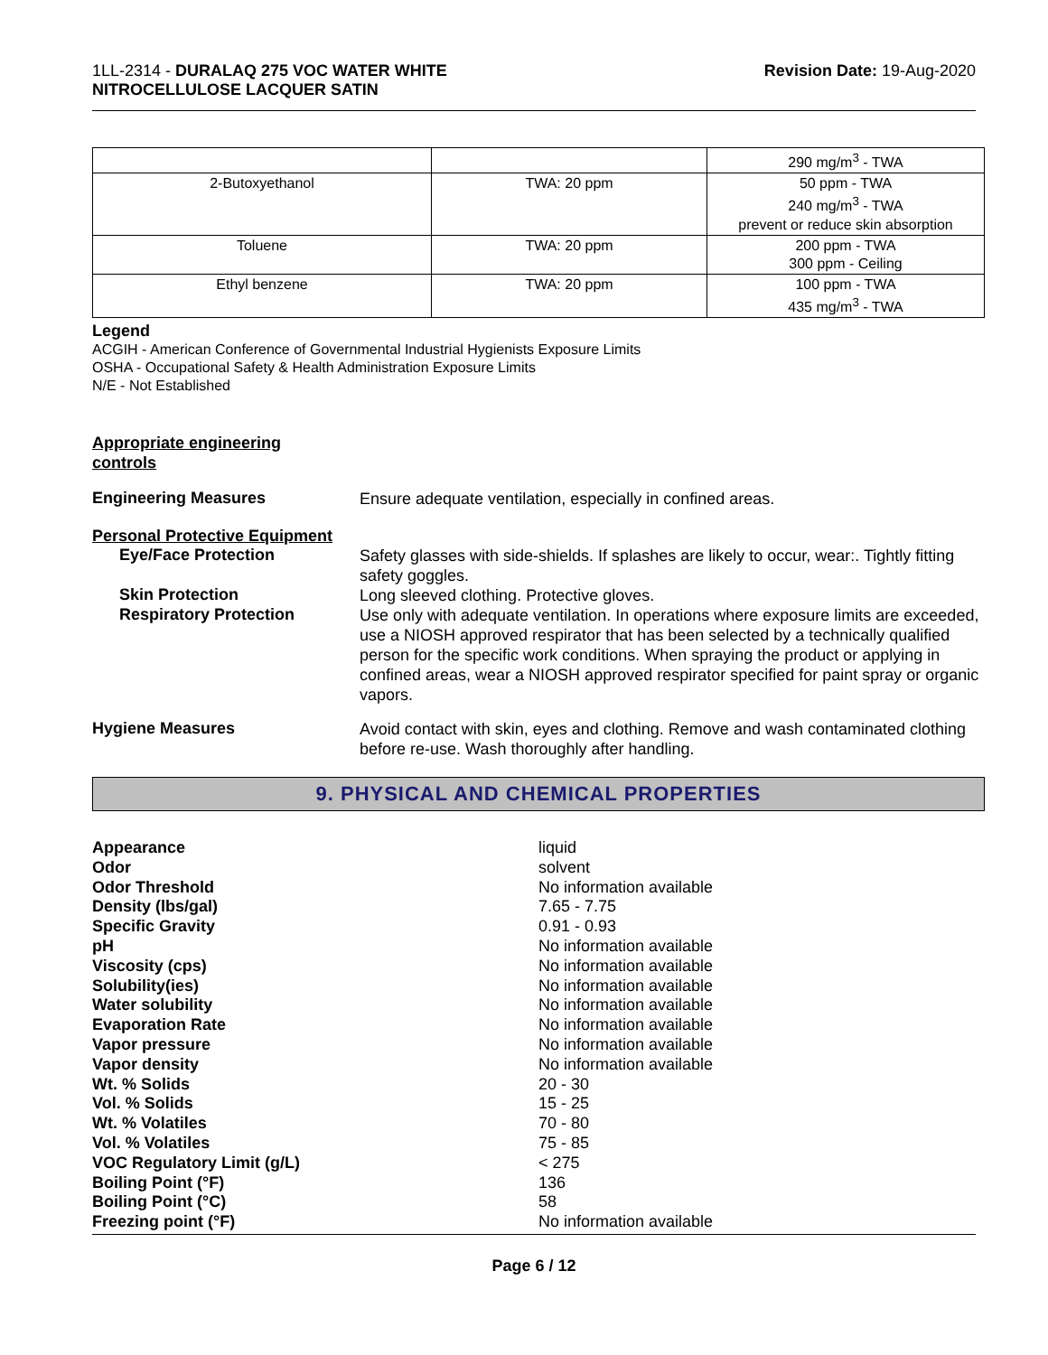1LL-2314 - DURALAQ 275 VOC WATER WHITE
NITROCELLULOSE LACQUER SATIN
Revision Date: 19-Aug-2020
| | | 290 mg/m<sup>3</sup> - TWA |
| 2-Butoxyethanol | TWA: 20 ppm | 50 ppm - TWA 240 mg/m<sup>3</sup> - TWA prevent or reduce skin absorption |
| Toluene | TWA: 20 ppm | 200 ppm - TWA 300 ppm - Ceiling |
| Ethyl benzene | TWA: 20 ppm | 100 ppm - TWA 435 mg/m<sup>3</sup> - TWA |
Legend
ACGIH - American Conference of Governmental Industrial Hygienists Exposure Limits
OSHA - Occupational Safety & Health Administration Exposure Limits
N/E - Not Established
Appropriate engineering
controls
Engineering Measures
Ensure adequate ventilation, especially in confined areas.
Personal Protective Equipment
Eye/Face Protection
Safety glasses with side-shields. If splashes are likely to occur, wear:. Tightly fitting safety goggles.
Skin Protection
Long sleeved clothing. Protective gloves.
Respiratory Protection
Use only with adequate ventilation. In operations where exposure limits are exceeded, use a NIOSH approved respirator that has been selected by a technically qualified person for the specific work conditions. When spraying the product or applying in confined areas, wear a NIOSH approved respirator specified for paint spray or organic vapors.
Hygiene Measures
Avoid contact with skin, eyes and clothing. Remove and wash contaminated clothing before re-use. Wash thoroughly after handling.
9. PHYSICAL AND CHEMICAL PROPERTIES
Appearance liquid
Odor solvent
Odor Threshold No information available
Density (lbs/gal) 7.65 - 7.75
Specific Gravity 0.91 - 0.93
pH No information available
Viscosity (cps) No information available
Solubility(ies) No information available
Water solubility No information available
Evaporation Rate No information available
Vapor pressure No information available
Vapor density No information available
Wt. % Solids 20 - 30
Vol. % Solids 15 - 25
Wt. % Volatiles 70 - 80
Vol. % Volatiles 75 - 85
VOC Regulatory Limit (g/L) < 275
Boiling Point (°F) 136
Boiling Point (°C) 58
Freezing point (°F) No information available
Page 6 / 12